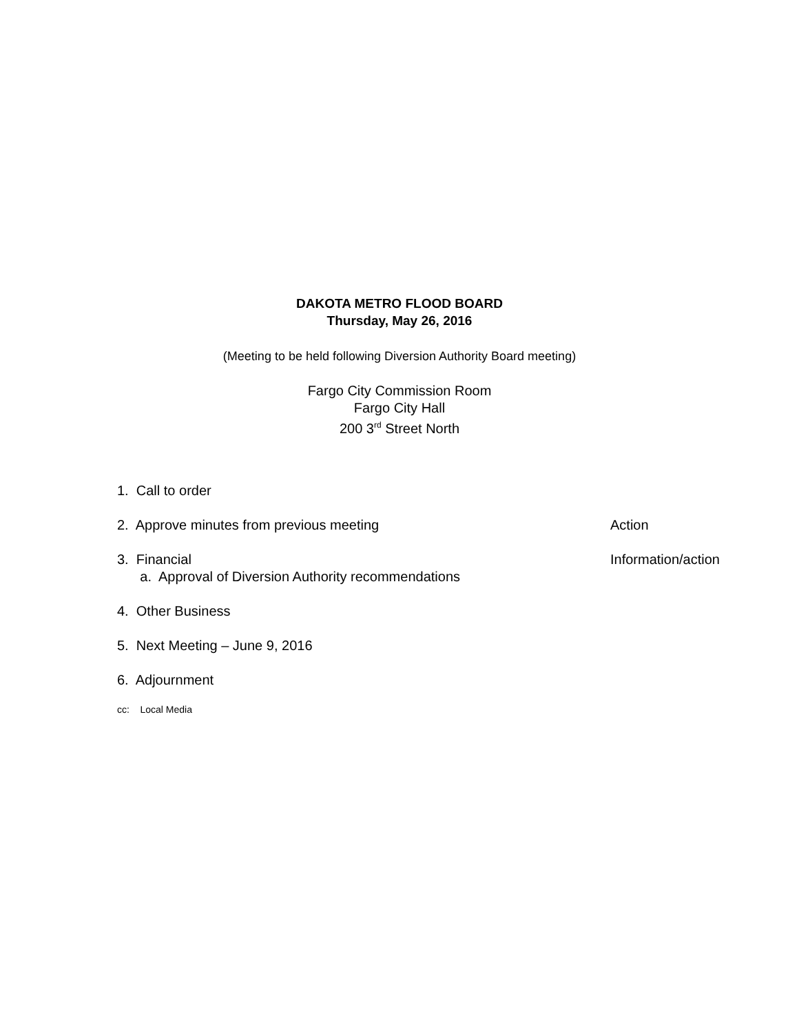DAKOTA METRO FLOOD BOARD
Thursday, May 26, 2016
(Meeting to be held following Diversion Authority Board meeting)
Fargo City Commission Room
Fargo City Hall
200 3<sup>rd</sup> Street North
1. Call to order
2. Approve minutes from previous meeting
Action
3. Financial
a. Approval of Diversion Authority recommendations
Information/action
4. Other Business
5. Next Meeting – June 9, 2016
6. Adjournment
cc: Local Media